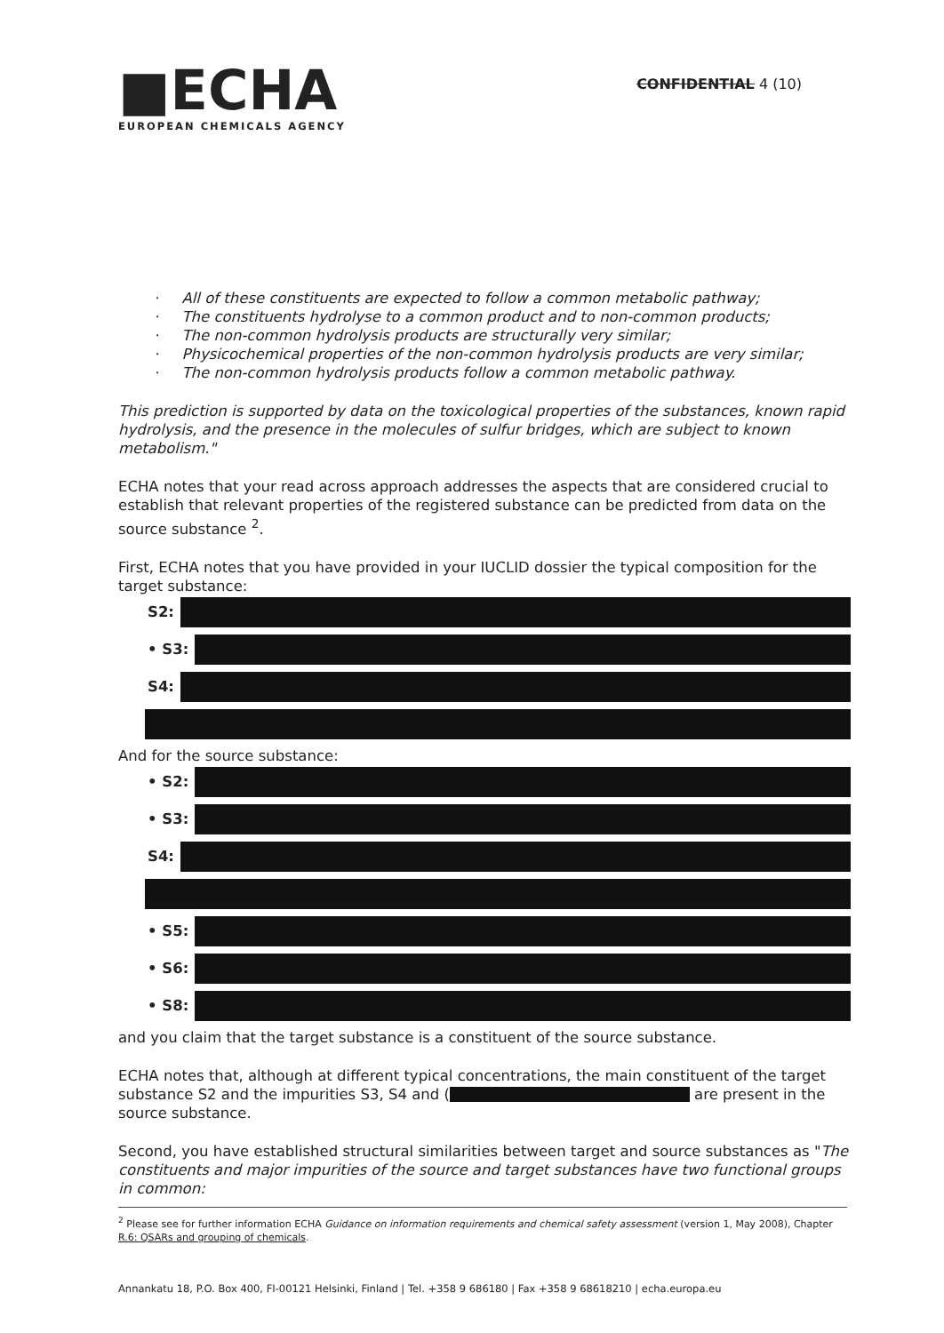■ECHA
EUROPEAN CHEMICALS AGENCY
CONFIDENTIAL 4 (10)
· All of these constituents are expected to follow a common metabolic pathway;
· The constituents hydrolyse to a common product and to non-common products;
· The non-common hydrolysis products are structurally very similar;
· Physicochemical properties of the non-common hydrolysis products are very similar;
· The non-common hydrolysis products follow a common metabolic pathway.
This prediction is supported by data on the toxicological properties of the substances, known rapid hydrolysis, and the presence in the molecules of sulfur bridges, which are subject to known metabolism."
ECHA notes that your read across approach addresses the aspects that are considered crucial to establish that relevant properties of the registered substance can be predicted from data on the source substance <sup>2</sup>.
First, ECHA notes that you have provided in your IUCLID dossier the typical composition for the target substance:
S2:
• S3:
S4:
And for the source substance:
• S2:
• S3:
S4:
• S5:
• S6:
• S8:
and you claim that the target substance is a constituent of the source substance.
ECHA notes that, although at different typical concentrations, the main constituent of the target substance S2 and the impurities S3, S4 and ( are present in the source substance.
Second, you have established structural similarities between target and source substances as "The constituents and major impurities of the source and target substances have two functional groups in common:
<sup>2</sup> Please see for further information ECHA Guidance on information requirements and chemical safety assessment (version 1, May 2008), Chapter R.6: QSARs and grouping of chemicals.
Annankatu 18, P.O. Box 400, FI-00121 Helsinki, Finland | Tel. +358 9 686180 | Fax +358 9 68618210 | echa.europa.eu